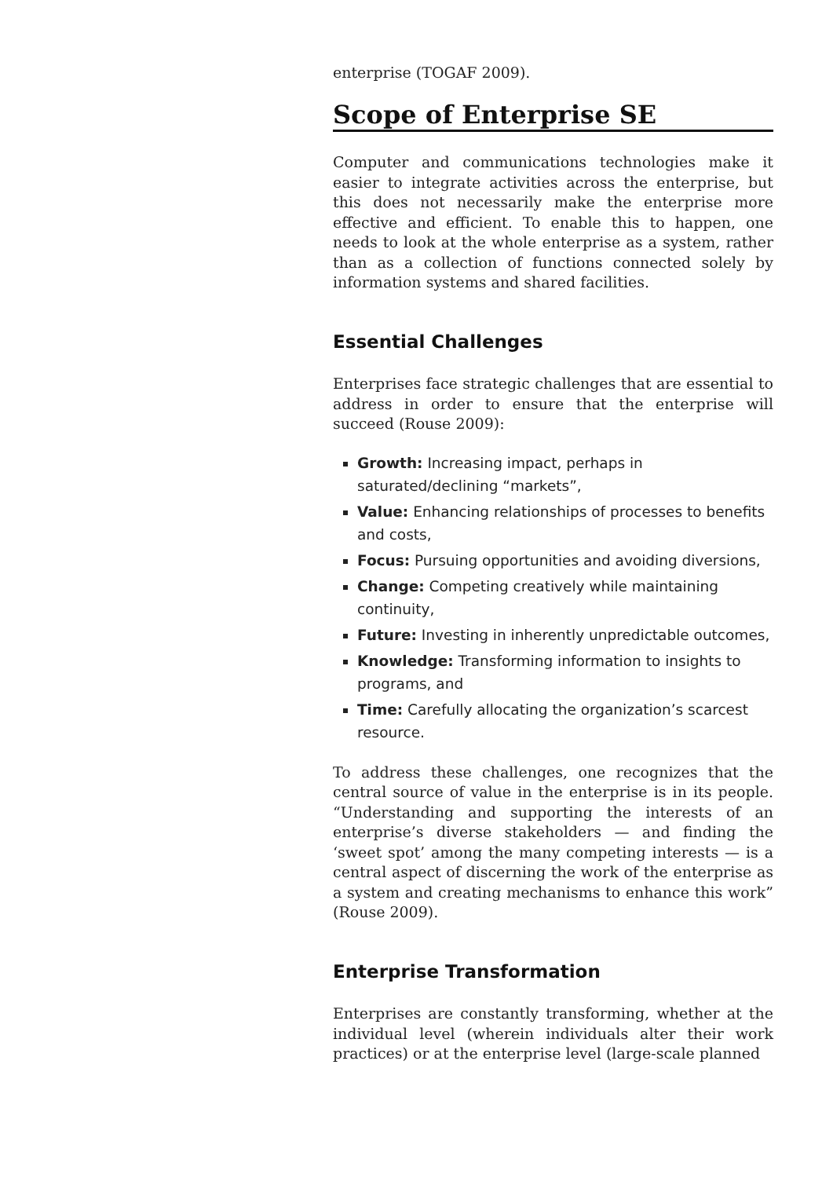enterprise (TOGAF 2009).
Scope of Enterprise SE
Computer and communications technologies make it easier to integrate activities across the enterprise, but this does not necessarily make the enterprise more effective and efficient. To enable this to happen, one needs to look at the whole enterprise as a system, rather than as a collection of functions connected solely by information systems and shared facilities.
Essential Challenges
Enterprises face strategic challenges that are essential to address in order to ensure that the enterprise will succeed (Rouse 2009):
Growth: Increasing impact, perhaps in saturated/declining “markets”,
Value: Enhancing relationships of processes to benefits and costs,
Focus: Pursuing opportunities and avoiding diversions,
Change: Competing creatively while maintaining continuity,
Future: Investing in inherently unpredictable outcomes,
Knowledge: Transforming information to insights to programs, and
Time: Carefully allocating the organization’s scarcest resource.
To address these challenges, one recognizes that the central source of value in the enterprise is in its people. “Understanding and supporting the interests of an enterprise’s diverse stakeholders — and finding the ‘sweet spot’ among the many competing interests — is a central aspect of discerning the work of the enterprise as a system and creating mechanisms to enhance this work” (Rouse 2009).
Enterprise Transformation
Enterprises are constantly transforming, whether at the individual level (wherein individuals alter their work practices) or at the enterprise level (large-scale planned